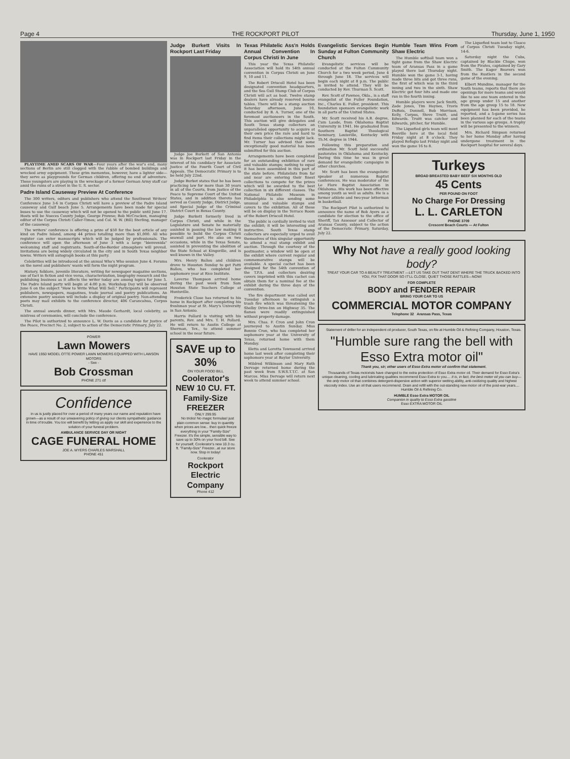Page 4 THE ROCKPORT PILOT Thursday, June 1, 1950
PLAYTIME AMID SCARS OF WAR—Four years after the war's end, many sections of Berlin are still clogged with the rubble of bombed buildings and wrecked army equipment. These grim mementos, however, have a lighter side—they serve as playgrounds for German children, offering no end of adventure. These youngsters are playing in the wreckage of a former German Army staff car amid the ruins of a street in the U. S. sector.
Padre Island Causeway Preview At Conference
The 300 writers, editors and publishers who attend the Southwest Writers' Conference June 3-6 in Corpus Christi will have a preview of the Padre Island causeway and Gulf beach June 5. Arrangements have been made for special buses to use the causeway which will not be opened to the public until June 17. Hosts will be Nueces County Judge, George Prowse; Bob McCracken, managing editor of the Corpus Christi Caller-Times; and Col. W. W. (Bill) Sterling, manager of the causeway.
The writers' conference is offering a prize of $50 for the best article of any kind on Padre Island, among 44 prizes totalling more than $1,000. All who register can enter manuscripts which will be judged by professionals. The conference will open the afternoon of June 3 with a large "bienvenida" welcoming staff and registrants. South-of-the-Border atmosphere will prevail. Invitations are being widely circulated in the city and in South Texas neighbor towns. Writers will autograph books at this party.
Celebrities will be introduced at the annual Who's Who session June 4. Forums on the novel and publishers' wants will form the night program.
History, folklore, juvenile literature, writing for newspaper magazine sections, use of fact in fiction and vice versa, characterization, biography research and the publishing business as it affects the writer today are among topics for June 5. The Padre Island party will begin at 4:00 p.m. Workshop Day will be observed June 6 on the subject "How to Write What Will Sell." Participants will represent publishers, newspapers, magazines, trade journal and poetry publications. An extensive poetry session will include a display of original poetry. Non-attending poets may mail exhibits to the conference director, 406 Carancahua, Corpus Christi.
The annual awards dinner, with Mrs. Maude Gerhardt, local celebrity, as mistress of ceremonies, will conclude the conference.
The Pilot is authorized to announce L. W. Davis as a candidate for Justice of the Peace, Precinct No. 2, subject to action of the Democratic Primary, July 22.
POWER
Lawn Mowers
HAVE 1950 MODEL OTTE POWER LAWN MOWERS EQUIPPED WITH LAWSON MOTORS
- See -
Bob Crossman
PHONE 271 ctf
Confidence
in us is justly placed for over a period of many years our name and reputation have grown—as a result of our unwavering policy of giving our clients sympathetic guidance in time of trouble. You too will benefit by letting us apply our skill and experience to the solution of your funeral problem.
AMBULANCE SERVICE DAY OR NIGHT
CAGE FUNERAL HOME
JOE A. MYERS CHARLES MARSHALL
PHONE 451
Judge Burkett Visits In Rockport Last Friday
Judge Joe Burkett of San Antonio was in Rockport last Friday in the interest of his candidacy for Associate Justice of the Fourth Court of Civil Appeals. The Democratic Primary is to be held July 22nd.
Judge Burket states that he has been practicing law for more than 30 years in all of the Courts, from Justice of the Peace to Supreme Court of the United States, and in addition thereto has served as County Judge, District Judge, and Special Judge of the Criminal District Court in Bexas County.
Judge Burkett formerly lived in Corpus Christi, and while in the Legislature and Senate he materially assisted in passing the law making it possible to build the Corpus Christi seawall and port. He also on two occasions, while in the Texas Senate, assisted in preventing the abolition of the State School at Kingsville, and is well known in the Valley.
Mrs. Henry Ballou and children drove to Houston Sunday to get Patti Ballou, who has completed her sophomore year at Rice Institute.
Laverne Thompson arrived home during the past week from Sam Houston State Teachers College at Huntsville.
Frederick Close has returned to his home in Rockport after completing his freshman year at St. Mary's University in San Antonio.
Harris Pollard is visiting with his parents, Rev. and Mrs. T. H. Pollard. He will return to Austin College at Sherman, Tex., to attend summer school in the near future.
SAVE up to 30%
ON YOUR FOOD BILL
Coolerator's NEW 10 CU. FT. Family-Size FREEZER
ONLY 299.95
No tricks! No magic formulas! just plain common sense: buy in quantity when prices are low... then quick freeze everything in your "Family-Size" Freezer. It's the simple, sensible way to save up to 30% on your food bill. See for yourself, Coolerator's new 10.3 cu. ft. "Family-Size" Freezer...at our store now. Stop in today!
Coolerator
Rockport Electric Company
Phone 412
Texas Philatelic Ass'n Holds Annual Convention In Corpus Christi In June
This year the Texas Philatelic Association will hold its 54th annual convention in Corpus Christi on June 9, 10 and 11.
The Robert Driscoll Hotel has been designated convention headquarters, and the Sea Gull Stamp Club of Corpus Christi will act as host. Twelve stamp dealers have already reserved bourse tables. There will be a stamp auction Saturday afternoon, June 10, conducted by B. A. Turner, one of the foremost auctioneers in the South. This auction will give delegates and South Texas stamp collectors an unparalleled opportunity to acquire at their own price the rare and hard to find items their collections might lack. Mr. Turner has advised that some exceptionally good material has been submitted for this auction.
Arrangements have been completed for an outstanding exhibition of rare and valuable stamps; nothing to equal it has been assembled in this part of the state before. Philatelists from far and near are entering their finest collections to compete for the prizes which will be awarded to the best collection in six different classes. The National Philatelic Museum in Philadelphia is also sending some unusual and valuable stamps and covers to the exhibition. All of these will be on display in the Terrace Room of the Robert Driscoll Hotel.
The public is cordially invited to visit the exhibit; it will be interesting and instructive. South Texas stamp collectors are especially urged to avail themselves of this singular opportunity to attend a real stamp exhibit and auction. Through the courtesy of the postmaster, a window will be open at the exhibit where current regular and commemorative stamps will be available. A special cachet has been designed for the 54th convention of the T.P.A. and collectors desiring covers imprinted with this cachet can obtain them for a nominal fee at the exhibit during the three days of the convention.
The fire department was called out Tuesday afternoon to extinguish a trash fire which was threatening the Shelby Drive-Inn on Highway 35. The flames were readily extinguished without property damage.
Mrs. Chas. F. Cron and John Cron journeyed to Austin Sunday. Miss Bonnie Cron, who has completed her sophomore year at the University of Texas, returned home with them Monday.
Illetta and Loretta Townsend arrived home last week after completing their sophomore year at Baylor University.
Mildred Wilkinson and Mary Ruth Dervage returned home during the past week from S.W.S.T.T.C. at San Marcos. Miss Dervage will return next week to attend summer school.
Evangelistic Services Begin Sunday at Fulton Community Church
Evangelistic services will be conducted at the Fulton Community Church for a two week period, June 4 through June 18. The services will begin each night at 8 p.m. The public is invited to attend. They will be conducted by Rev. Thurman S. Scott.
Rev. Scott of Pawnee, Okla., is a staff evangelist of the Fuller Foundation, Inc., Charles E. Fuller, president. This foundation sponsors evangelistic work in all parts of the United States.
Mr. Scott received his A.B. degree, Cum Laude, from Oklahoma Baptist University in 1941. He graduated from Southern Baptist Theological Seminary, Louisville, Kentucky with Th.M. degree in 1944.
Following this preparation and ordination Mr. Scott held successful pastorates in Oklahoma and Kentucky. During this time he was in great demand for evangelistic campaigns in other churches.
Mr. Scott has been the evangelistic speaker at numerous Baptist conferences. He was moderator of the Le Flore Baptist Association in Oklahoma. His work has been effective among youth as well as adults. He is a former athlete and two-year letterman in basketball.
The Rockport Pilot is authorized to announce the name of Bob Ayers as a candidate for election to the office of Sheriff, Tax Assessor and Collector of Aransas County, subject to the action of the Democratic Primary, Saturday, July 22.
Humble Team Wins From Shaw Electric
The Humble softball team won a tight game from the Shaw Electric team of Aransas Pass in a game played there last Thursday night. Humble won the game 3-1, having made three hits and got three runs, the first of which was in the third inning and two in the sixth. Shaw Electric got four hits and made one run in the fourth inning.
Humble players were Jack Smith, Zade Jones, Tim Haynes, Travis DuBois, Donnell, Bob Morrison, Kelly, Corpus, Steve Truitt, and Edwards. Truitt was catcher and Edwards, pitcher, for Humble.
The Liquefied girls team will meet Beeville here at the local field Friday night at 8 o'clock. They played Refugio last Friday night and won the game 16 to 8.
The Liquefied team lost to Clasco of Corpus Christi Tuesday night, 14-6.
Saturday night the Cubs, captained by Blackie Chupe, won from the Pirates, captained by Gary Smith. The Eager Beavers won from the Rustlers in the second game of the evening.
Elbert Mundine, manager for the Youth teams, reports that there are openings for more teams and would like to see one team entered in the age group under 15 and another from the age group 15 to 18. New equipment has been provided, he reported, and a 5-game series has been planned for each of the teams in the various age groups. A trophy will be presented to the winners.
Mrs. Richard Simpson returned to her home Monday after having undergone treatment in the Rockport hospital for several days.
Turkeys
BROAD BREASTED BABY BEEF SIX MONTHS OLD
45 Cents
PER POUND ON FOOT
No Charge For Dressing
L. L. CARLETON
PHONE 3709
Crescent Beach Courts — At Fulton
Why Not have a really good looking body?
TREAT YOUR CAR TO A BEAUTY TREATMENT —LET US TAKE OUT THAT DENT WHERE THE TRUCK BACKED INTO YOU, FIX THAT DOOR SO IT'LL CLOSE, QUIET THOSE RATTLES—NOW!
FOR COMPLETE
BODY and FENDER REPAIR
BRING YOUR CAR TO US
COMMERCIAL MOTOR COMPANY
Telephone 32 Aransas Pass, Texas
Statement of driller for an independent oil producer, South Texas, on file at Humble Oil & Refining Company, Houston, Texas.
"Humble sure rang the bell with Esso Extra motor oil"
Thank you, sir; other users of Esso Extra motor oil confirm that statement.
Thousands of Texas motorists have changed to the extra protection of Esso Extra motor oil. Their demand for Esso Extra's unique cleaning, cooling and lubricating qualities recommend Esso Extra to you.... It is, in fact, the best motor oil you can buy—the only motor oil that combines detergent-dispersive action with superior wetting ability, anti-oxidizing quality and highest viscosity index. Use an oil that users recommend. Drain and refill with the out-standing new motor oil of the post-war years.... Humble Oil & Refining Co.
HUMBLE Esso Extra MOTOR OIL
Companion in quality to Esso Extra gasoline
Esso EXTRA MOTOR OIL